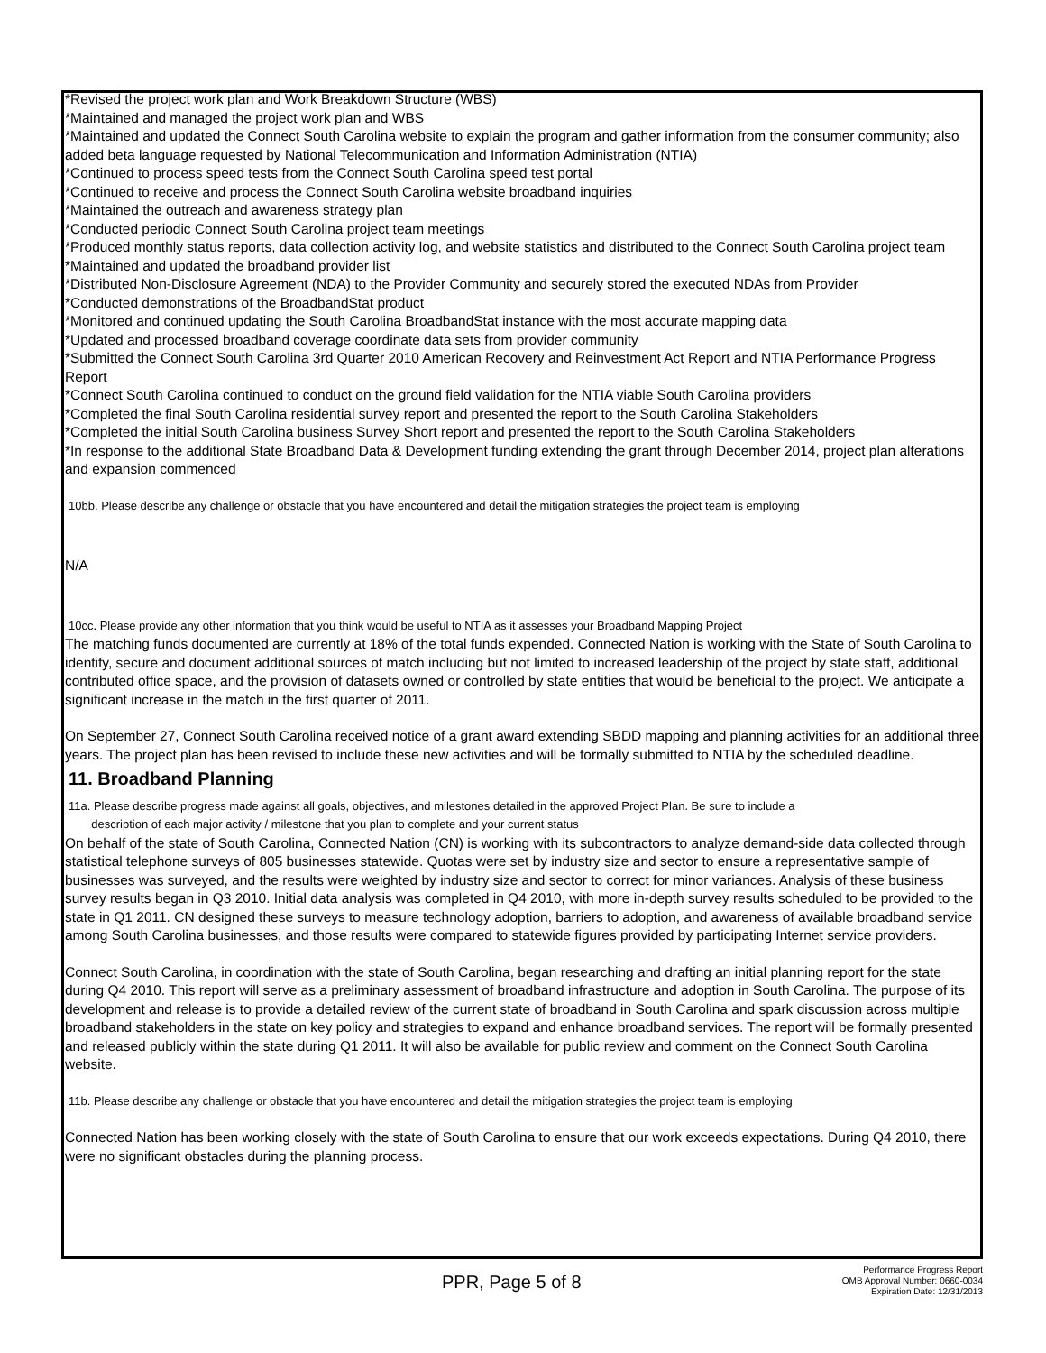*Revised the project work plan and Work Breakdown Structure (WBS)
*Maintained and managed the project work plan and WBS
*Maintained and updated the Connect South Carolina website to explain the program and gather information from the consumer community; also added beta language requested by National Telecommunication and Information Administration (NTIA)
*Continued to process speed tests from the Connect South Carolina speed test portal
*Continued to receive and process the Connect South Carolina website broadband inquiries
*Maintained the outreach and awareness strategy plan
*Conducted periodic Connect South Carolina project team meetings
*Produced monthly status reports, data collection activity log, and website statistics and distributed to the Connect South Carolina project team
*Maintained and updated the broadband provider list
*Distributed Non-Disclosure Agreement (NDA) to the Provider Community and securely stored the executed NDAs from Provider
*Conducted demonstrations of the BroadbandStat product
*Monitored and continued updating the South Carolina BroadbandStat instance with the most accurate mapping data
*Updated and processed broadband coverage coordinate data sets from provider community
*Submitted the Connect South Carolina 3rd Quarter 2010 American Recovery and Reinvestment Act Report and NTIA Performance Progress Report
*Connect South Carolina continued to conduct on the ground field validation for the NTIA viable South Carolina providers
*Completed the final South Carolina residential survey report and presented the report to the South Carolina Stakeholders
*Completed the initial South Carolina business Survey Short report and presented the report to the South Carolina Stakeholders
*In response to the additional State Broadband Data & Development funding extending the grant through December 2014, project plan alterations and expansion commenced
10bb. Please describe any challenge or obstacle that you have encountered and detail the mitigation strategies the project team is employing
N/A
10cc. Please provide any other information that you think would be useful to NTIA as it assesses your Broadband Mapping Project
The matching funds documented are currently at 18% of the total funds expended. Connected Nation is working with the State of South Carolina to identify, secure and document additional sources of match including but not limited to increased leadership of the project by state staff, additional contributed office space, and the provision of datasets owned or controlled by state entities that would be beneficial to the project. We anticipate a significant increase in the match in the first quarter of 2011.
On September 27, Connect South Carolina received notice of a grant award extending SBDD mapping and planning activities for an additional three years. The project plan has been revised to include these new activities and will be formally submitted to NTIA by the scheduled deadline.
11. Broadband Planning
11a. Please describe progress made against all goals, objectives, and milestones detailed in the approved Project Plan. Be sure to include a
description of each major activity / milestone that you plan to complete and your current status
On behalf of the state of South Carolina, Connected Nation (CN) is working with its subcontractors to analyze demand-side data collected through statistical telephone surveys of 805 businesses statewide. Quotas were set by industry size and sector to ensure a representative sample of businesses was surveyed, and the results were weighted by industry size and sector to correct for minor variances. Analysis of these business survey results began in Q3 2010. Initial data analysis was completed in Q4 2010, with more in-depth survey results scheduled to be provided to the state in Q1 2011. CN designed these surveys to measure technology adoption, barriers to adoption, and awareness of available broadband service among South Carolina businesses, and those results were compared to statewide figures provided by participating Internet service providers.
Connect South Carolina, in coordination with the state of South Carolina, began researching and drafting an initial planning report for the state during Q4 2010. This report will serve as a preliminary assessment of broadband infrastructure and adoption in South Carolina. The purpose of its development and release is to provide a detailed review of the current state of broadband in South Carolina and spark discussion across multiple broadband stakeholders in the state on key policy and strategies to expand and enhance broadband services. The report will be formally presented and released publicly within the state during Q1 2011. It will also be available for public review and comment on the Connect South Carolina website.
11b. Please describe any challenge or obstacle that you have encountered and detail the mitigation strategies the project team is employing
Connected Nation has been working closely with the state of South Carolina to ensure that our work exceeds expectations. During Q4 2010, there were no significant obstacles during the planning process.
PPR, Page 5 of 8
Performance Progress Report
OMB Approval Number: 0660-0034
Expiration Date: 12/31/2013